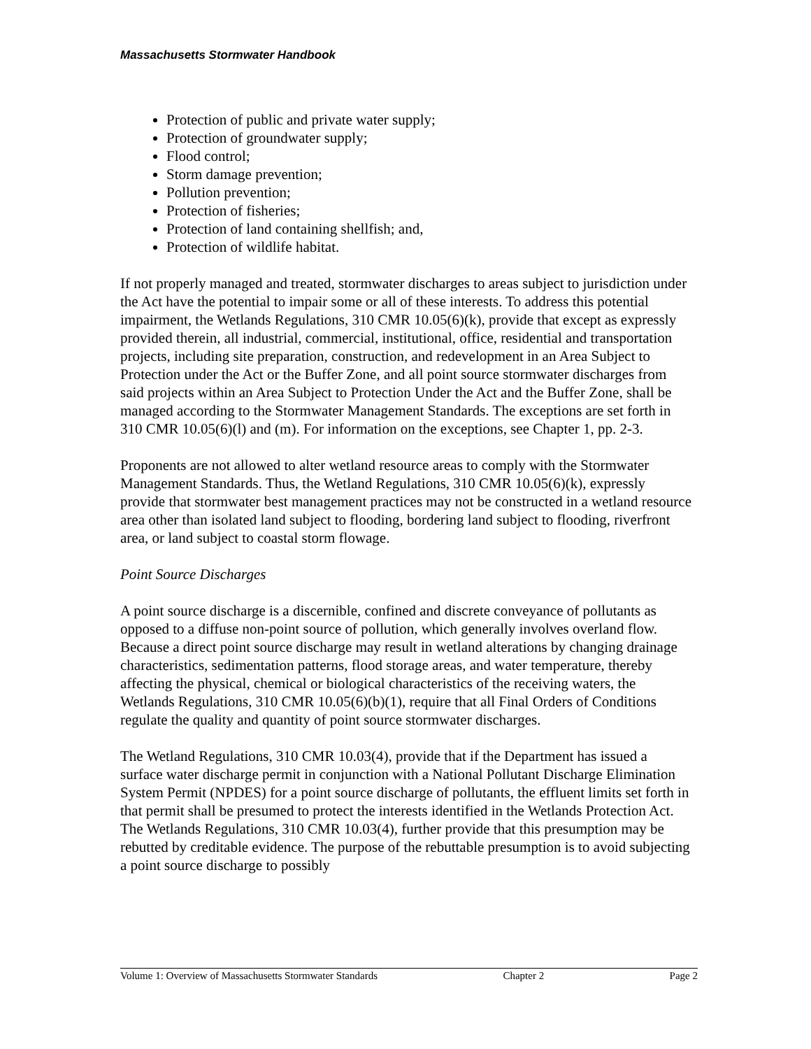Massachusetts Stormwater Handbook
Protection of public and private water supply;
Protection of groundwater supply;
Flood control;
Storm damage prevention;
Pollution prevention;
Protection of fisheries;
Protection of land containing shellfish; and,
Protection of wildlife habitat.
If not properly managed and treated, stormwater discharges to areas subject to jurisdiction under the Act have the potential to impair some or all of these interests. To address this potential impairment, the Wetlands Regulations, 310 CMR 10.05(6)(k), provide that except as expressly provided therein, all industrial, commercial, institutional, office, residential and transportation projects, including site preparation, construction, and redevelopment in an Area Subject to Protection under the Act or the Buffer Zone, and all point source stormwater discharges from said projects within an Area Subject to Protection Under the Act and the Buffer Zone, shall be managed according to the Stormwater Management Standards. The exceptions are set forth in 310 CMR 10.05(6)(l) and (m). For information on the exceptions, see Chapter 1, pp. 2-3.
Proponents are not allowed to alter wetland resource areas to comply with the Stormwater Management Standards. Thus, the Wetland Regulations, 310 CMR 10.05(6)(k), expressly provide that stormwater best management practices may not be constructed in a wetland resource area other than isolated land subject to flooding, bordering land subject to flooding, riverfront area, or land subject to coastal storm flowage.
Point Source Discharges
A point source discharge is a discernible, confined and discrete conveyance of pollutants as opposed to a diffuse non-point source of pollution, which generally involves overland flow. Because a direct point source discharge may result in wetland alterations by changing drainage characteristics, sedimentation patterns, flood storage areas, and water temperature, thereby affecting the physical, chemical or biological characteristics of the receiving waters, the Wetlands Regulations, 310 CMR 10.05(6)(b)(1), require that all Final Orders of Conditions regulate the quality and quantity of point source stormwater discharges.
The Wetland Regulations, 310 CMR 10.03(4), provide that if the Department has issued a surface water discharge permit in conjunction with a National Pollutant Discharge Elimination System Permit (NPDES) for a point source discharge of pollutants, the effluent limits set forth in that permit shall be presumed to protect the interests identified in the Wetlands Protection Act. The Wetlands Regulations, 310 CMR 10.03(4), further provide that this presumption may be rebutted by creditable evidence. The purpose of the rebuttable presumption is to avoid subjecting a point source discharge to possibly
Volume 1: Overview of Massachusetts Stormwater Standards Chapter 2 Page 2